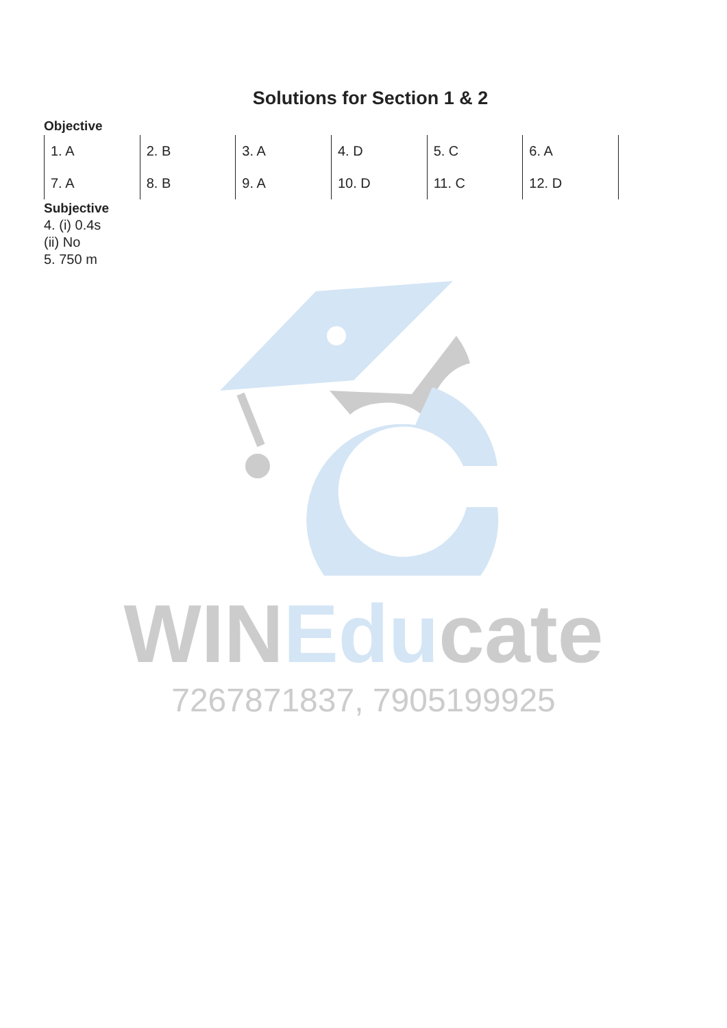WIN Edu cate
7267871837, 7905199925
Solutions for Section 1 & 2
Objective
| 1. A | 2. B | 3. A | 4. D | 5. C | 6. A |
| 7. A | 8. B | 9. A | 10. D | 11. C | 12. D |
Subjective
4. (i) 0.4s
(ii) No
5. 750 m